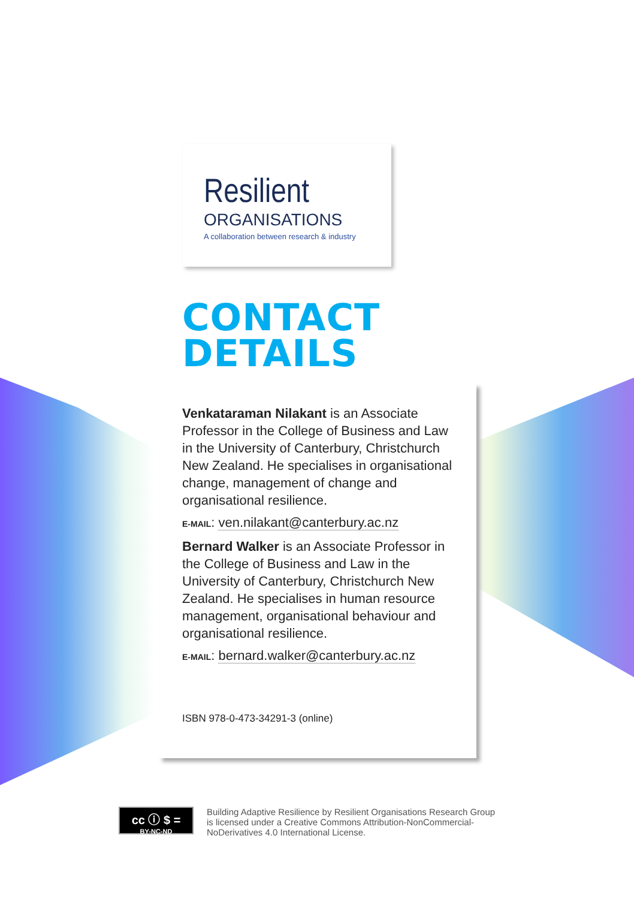Resilient
ORGANISATIONS
A collaboration between research & industry
CONTACT
DETAILS
Venkataraman Nilakant is an Associate Professor in the College of Business and Law in the University of Canterbury, Christchurch New Zealand. He specialises in organisational change, management of change and organisational resilience.
E-MAIL: ven.nilakant@canterbury.ac.nz
Bernard Walker is an Associate Professor in the College of Business and Law in the University of Canterbury, Christchurch New Zealand. He specialises in human resource management, organisational behaviour and organisational resilience.
E-MAIL: bernard.walker@canterbury.ac.nz
ISBN 978-0-473-34291-3 (online)
cc ⓘ $ =
BY-NC-ND
Building Adaptive Resilience by Resilient Organisations Research Group is licensed under a Creative Commons Attribution-NonCommercial-NoDerivatives 4.0 International License.